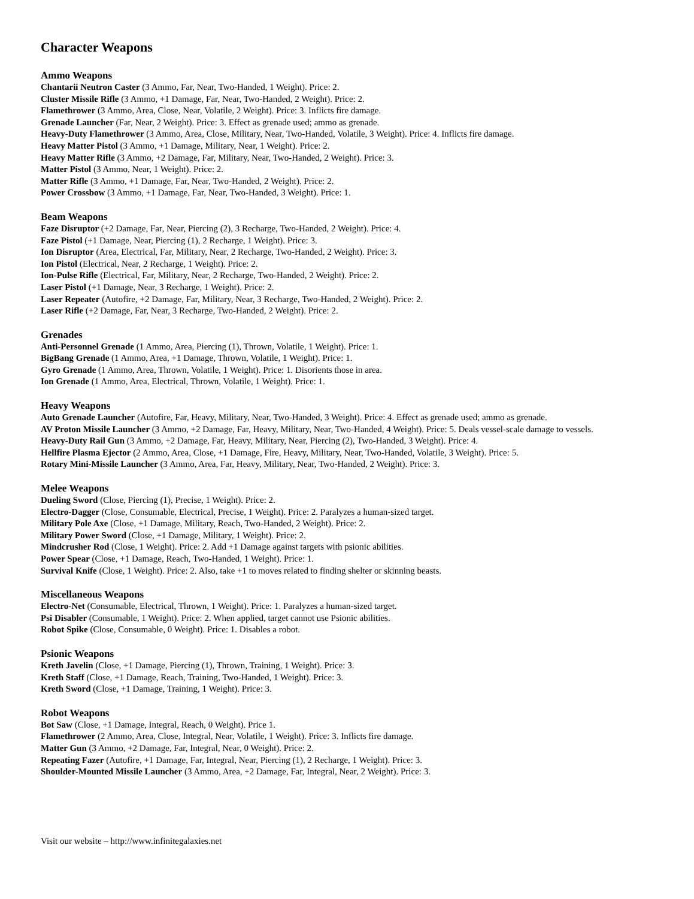Character Weapons
Ammo Weapons
Chantarii Neutron Caster (3 Ammo, Far, Near, Two-Handed, 1 Weight). Price: 2.
Cluster Missile Rifle (3 Ammo, +1 Damage, Far, Near, Two-Handed, 2 Weight). Price: 2.
Flamethrower (3 Ammo, Area, Close, Near, Volatile, 2 Weight). Price: 3. Inflicts fire damage.
Grenade Launcher (Far, Near, 2 Weight). Price: 3. Effect as grenade used; ammo as grenade.
Heavy-Duty Flamethrower (3 Ammo, Area, Close, Military, Near, Two-Handed, Volatile, 3 Weight). Price: 4. Inflicts fire damage.
Heavy Matter Pistol (3 Ammo, +1 Damage, Military, Near, 1 Weight). Price: 2.
Heavy Matter Rifle (3 Ammo, +2 Damage, Far, Military, Near, Two-Handed, 2 Weight). Price: 3.
Matter Pistol (3 Ammo, Near, 1 Weight). Price: 2.
Matter Rifle (3 Ammo, +1 Damage, Far, Near, Two-Handed, 2 Weight). Price: 2.
Power Crossbow (3 Ammo, +1 Damage, Far, Near, Two-Handed, 3 Weight). Price: 1.
Beam Weapons
Faze Disruptor (+2 Damage, Far, Near, Piercing (2), 3 Recharge, Two-Handed, 2 Weight). Price: 4.
Faze Pistol (+1 Damage, Near, Piercing (1), 2 Recharge, 1 Weight). Price: 3.
Ion Disruptor (Area, Electrical, Far, Military, Near, 2 Recharge, Two-Handed, 2 Weight). Price: 3.
Ion Pistol (Electrical, Near, 2 Recharge, 1 Weight). Price: 2.
Ion-Pulse Rifle (Electrical, Far, Military, Near, 2 Recharge, Two-Handed, 2 Weight). Price: 2.
Laser Pistol (+1 Damage, Near, 3 Recharge, 1 Weight). Price: 2.
Laser Repeater (Autofire, +2 Damage, Far, Military, Near, 3 Recharge, Two-Handed, 2 Weight). Price: 2.
Laser Rifle (+2 Damage, Far, Near, 3 Recharge, Two-Handed, 2 Weight). Price: 2.
Grenades
Anti-Personnel Grenade (1 Ammo, Area, Piercing (1), Thrown, Volatile, 1 Weight). Price: 1.
BigBang Grenade (1 Ammo, Area, +1 Damage, Thrown, Volatile, 1 Weight). Price: 1.
Gyro Grenade (1 Ammo, Area, Thrown, Volatile, 1 Weight). Price: 1. Disorients those in area.
Ion Grenade (1 Ammo, Area, Electrical, Thrown, Volatile, 1 Weight). Price: 1.
Heavy Weapons
Auto Grenade Launcher (Autofire, Far, Heavy, Military, Near, Two-Handed, 3 Weight). Price: 4. Effect as grenade used; ammo as grenade.
AV Proton Missile Launcher (3 Ammo, +2 Damage, Far, Heavy, Military, Near, Two-Handed, 4 Weight). Price: 5. Deals vessel-scale damage to vessels.
Heavy-Duty Rail Gun (3 Ammo, +2 Damage, Far, Heavy, Military, Near, Piercing (2), Two-Handed, 3 Weight). Price: 4.
Hellfire Plasma Ejector (2 Ammo, Area, Close, +1 Damage, Fire, Heavy, Military, Near, Two-Handed, Volatile, 3 Weight). Price: 5.
Rotary Mini-Missile Launcher (3 Ammo, Area, Far, Heavy, Military, Near, Two-Handed, 2 Weight). Price: 3.
Melee Weapons
Dueling Sword (Close, Piercing (1), Precise, 1 Weight). Price: 2.
Electro-Dagger (Close, Consumable, Electrical, Precise, 1 Weight). Price: 2. Paralyzes a human-sized target.
Military Pole Axe (Close, +1 Damage, Military, Reach, Two-Handed, 2 Weight). Price: 2.
Military Power Sword (Close, +1 Damage, Military, 1 Weight). Price: 2.
Mindcrusher Rod (Close, 1 Weight). Price: 2. Add +1 Damage against targets with psionic abilities.
Power Spear (Close, +1 Damage, Reach, Two-Handed, 1 Weight). Price: 1.
Survival Knife (Close, 1 Weight). Price: 2. Also, take +1 to moves related to finding shelter or skinning beasts.
Miscellaneous Weapons
Electro-Net (Consumable, Electrical, Thrown, 1 Weight). Price: 1. Paralyzes a human-sized target.
Psi Disabler (Consumable, 1 Weight). Price: 2. When applied, target cannot use Psionic abilities.
Robot Spike (Close, Consumable, 0 Weight). Price: 1. Disables a robot.
Psionic Weapons
Kreth Javelin (Close, +1 Damage, Piercing (1), Thrown, Training, 1 Weight). Price: 3.
Kreth Staff (Close, +1 Damage, Reach, Training, Two-Handed, 1 Weight). Price: 3.
Kreth Sword (Close, +1 Damage, Training, 1 Weight). Price: 3.
Robot Weapons
Bot Saw (Close, +1 Damage, Integral, Reach, 0 Weight). Price 1.
Flamethrower (2 Ammo, Area, Close, Integral, Near, Volatile, 1 Weight). Price: 3. Inflicts fire damage.
Matter Gun (3 Ammo, +2 Damage, Far, Integral, Near, 0 Weight). Price: 2.
Repeating Fazer (Autofire, +1 Damage, Far, Integral, Near, Piercing (1), 2 Recharge, 1 Weight). Price: 3.
Shoulder-Mounted Missile Launcher (3 Ammo, Area, +2 Damage, Far, Integral, Near, 2 Weight). Price: 3.
Visit our website – http://www.infinitegalaxies.net